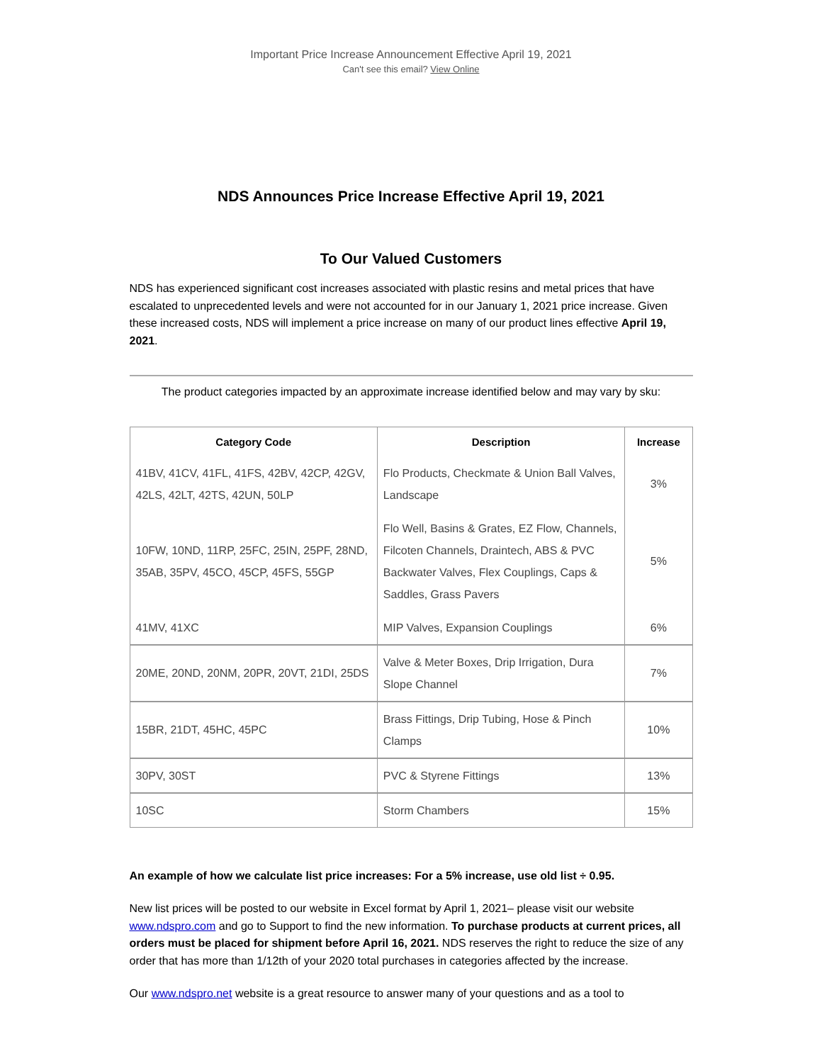Important Price Increase Announcement Effective April 19, 2021
Can't see this email? View Online
NDS Announces Price Increase Effective April 19, 2021
To Our Valued Customers
NDS has experienced significant cost increases associated with plastic resins and metal prices that have escalated to unprecedented levels and were not accounted for in our January 1, 2021 price increase. Given these increased costs, NDS will implement a price increase on many of our product lines effective April 19, 2021.
The product categories impacted by an approximate increase identified below and may vary by sku:
| Category Code | Description | Increase |
| --- | --- | --- |
| 41BV, 41CV, 41FL, 41FS, 42BV, 42CP, 42GV, 42LS, 42LT, 42TS, 42UN, 50LP | Flo Products, Checkmate & Union Ball Valves, Landscape | 3% |
| 10FW, 10ND, 11RP, 25FC, 25IN, 25PF, 28ND, 35AB, 35PV, 45CO, 45CP, 45FS, 55GP | Flo Well, Basins & Grates, EZ Flow, Channels, Filcoten Channels, Draintech, ABS & PVC Backwater Valves, Flex Couplings, Caps & Saddles, Grass Pavers | 5% |
| 41MV, 41XC | MIP Valves, Expansion Couplings | 6% |
| 20ME, 20ND, 20NM, 20PR, 20VT, 21DI, 25DS | Valve & Meter Boxes, Drip Irrigation, Dura Slope Channel | 7% |
| 15BR, 21DT, 45HC, 45PC | Brass Fittings, Drip Tubing, Hose & Pinch Clamps | 10% |
| 30PV, 30ST | PVC & Styrene Fittings | 13% |
| 10SC | Storm Chambers | 15% |
An example of how we calculate list price increases: For a 5% increase, use old list ÷ 0.95.
New list prices will be posted to our website in Excel format by April 1, 2021– please visit our website www.ndspro.com and go to Support to find the new information. To purchase products at current prices, all orders must be placed for shipment before April 16, 2021. NDS reserves the right to reduce the size of any order that has more than 1/12th of your 2020 total purchases in categories affected by the increase.
Our www.ndspro.net website is a great resource to answer many of your questions and as a tool to